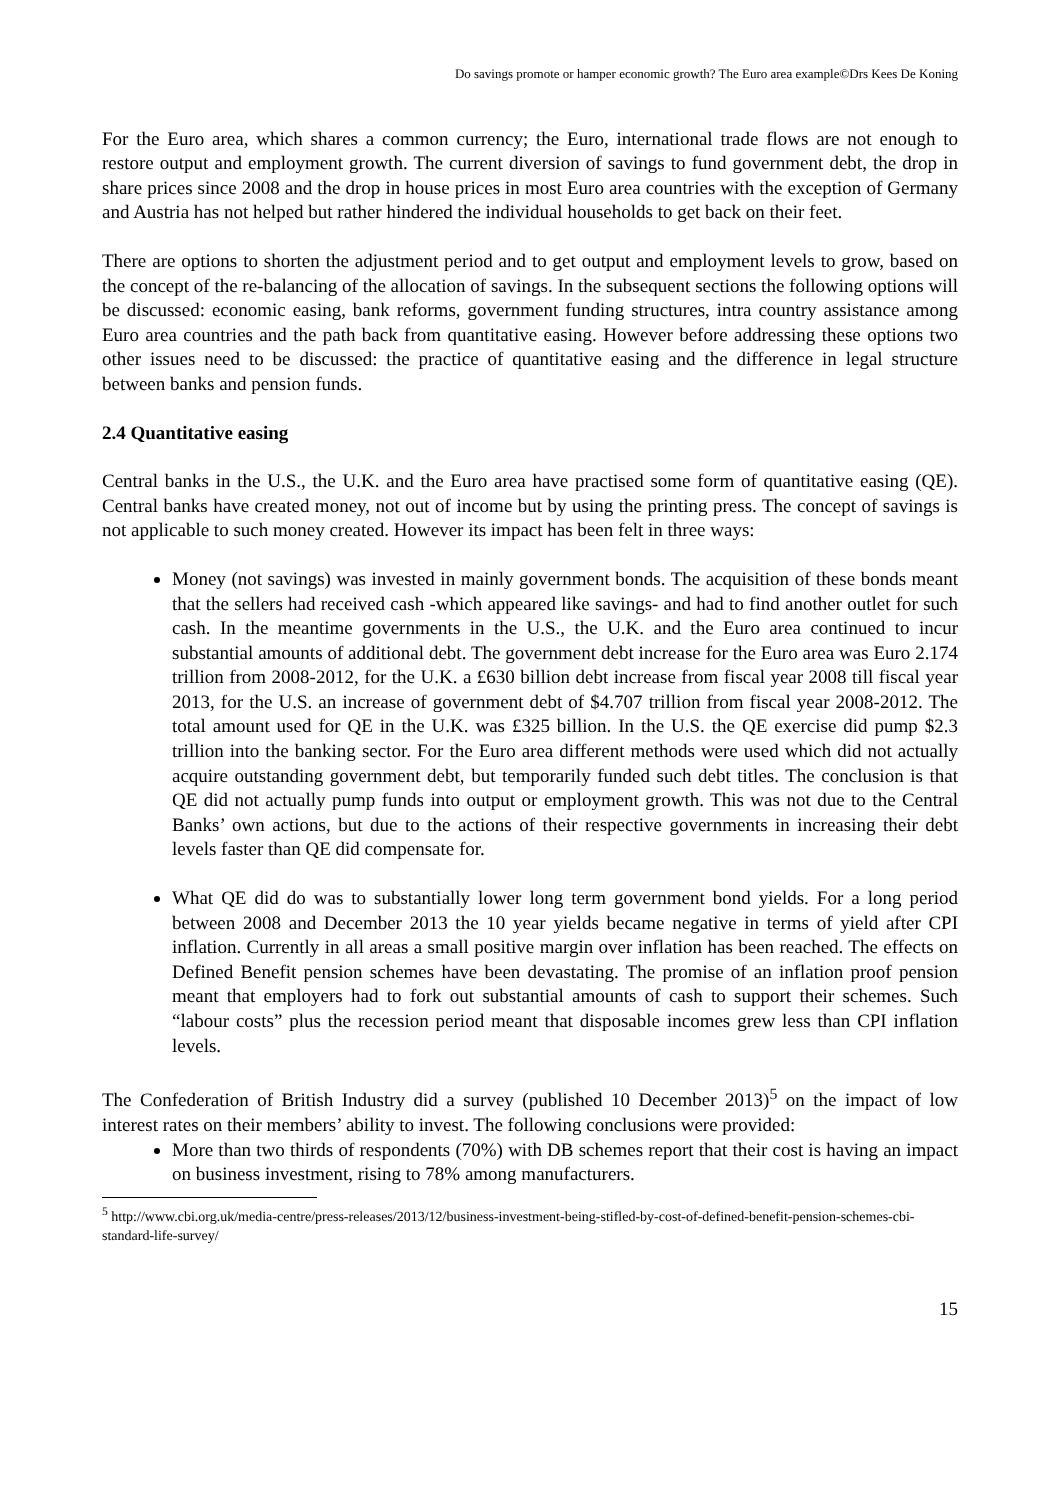Do savings promote or hamper economic growth? The Euro area example©Drs Kees De Koning
For the Euro area, which shares a common currency; the Euro, international trade flows are not enough to restore output and employment growth. The current diversion of savings to fund government debt, the drop in share prices since 2008 and the drop in house prices in most Euro area countries with the exception of Germany and Austria has not helped but rather hindered the individual households to get back on their feet.
There are options to shorten the adjustment period and to get output and employment levels to grow, based on the concept of the re-balancing of the allocation of savings. In the subsequent sections the following options will be discussed: economic easing, bank reforms, government funding structures, intra country assistance among Euro area countries and the path back from quantitative easing. However before addressing these options two other issues need to be discussed: the practice of quantitative easing and the difference in legal structure between banks and pension funds.
2.4 Quantitative easing
Central banks in the U.S., the U.K. and the Euro area have practised some form of quantitative easing (QE). Central banks have created money, not out of income but by using the printing press. The concept of savings is not applicable to such money created. However its impact has been felt in three ways:
Money (not savings) was invested in mainly government bonds. The acquisition of these bonds meant that the sellers had received cash -which appeared like savings- and had to find another outlet for such cash. In the meantime governments in the U.S., the U.K. and the Euro area continued to incur substantial amounts of additional debt. The government debt increase for the Euro area was Euro 2.174 trillion from 2008-2012, for the U.K. a £630 billion debt increase from fiscal year 2008 till fiscal year 2013, for the U.S. an increase of government debt of $4.707 trillion from fiscal year 2008-2012. The total amount used for QE in the U.K. was £325 billion. In the U.S. the QE exercise did pump $2.3 trillion into the banking sector. For the Euro area different methods were used which did not actually acquire outstanding government debt, but temporarily funded such debt titles. The conclusion is that QE did not actually pump funds into output or employment growth. This was not due to the Central Banks’ own actions, but due to the actions of their respective governments in increasing their debt levels faster than QE did compensate for.
What QE did do was to substantially lower long term government bond yields. For a long period between 2008 and December 2013 the 10 year yields became negative in terms of yield after CPI inflation. Currently in all areas a small positive margin over inflation has been reached. The effects on Defined Benefit pension schemes have been devastating. The promise of an inflation proof pension meant that employers had to fork out substantial amounts of cash to support their schemes. Such “labour costs” plus the recession period meant that disposable incomes grew less than CPI inflation levels.
The Confederation of British Industry did a survey (published 10 December 2013)<sup>5</sup> on the impact of low interest rates on their members’ ability to invest. The following conclusions were provided:
More than two thirds of respondents (70%) with DB schemes report that their cost is having an impact on business investment, rising to 78% among manufacturers.
<sup>5</sup> http://www.cbi.org.uk/media-centre/press-releases/2013/12/business-investment-being-stifled-by-cost-of-defined-benefit-pension-schemes-cbi-standard-life-survey/
15